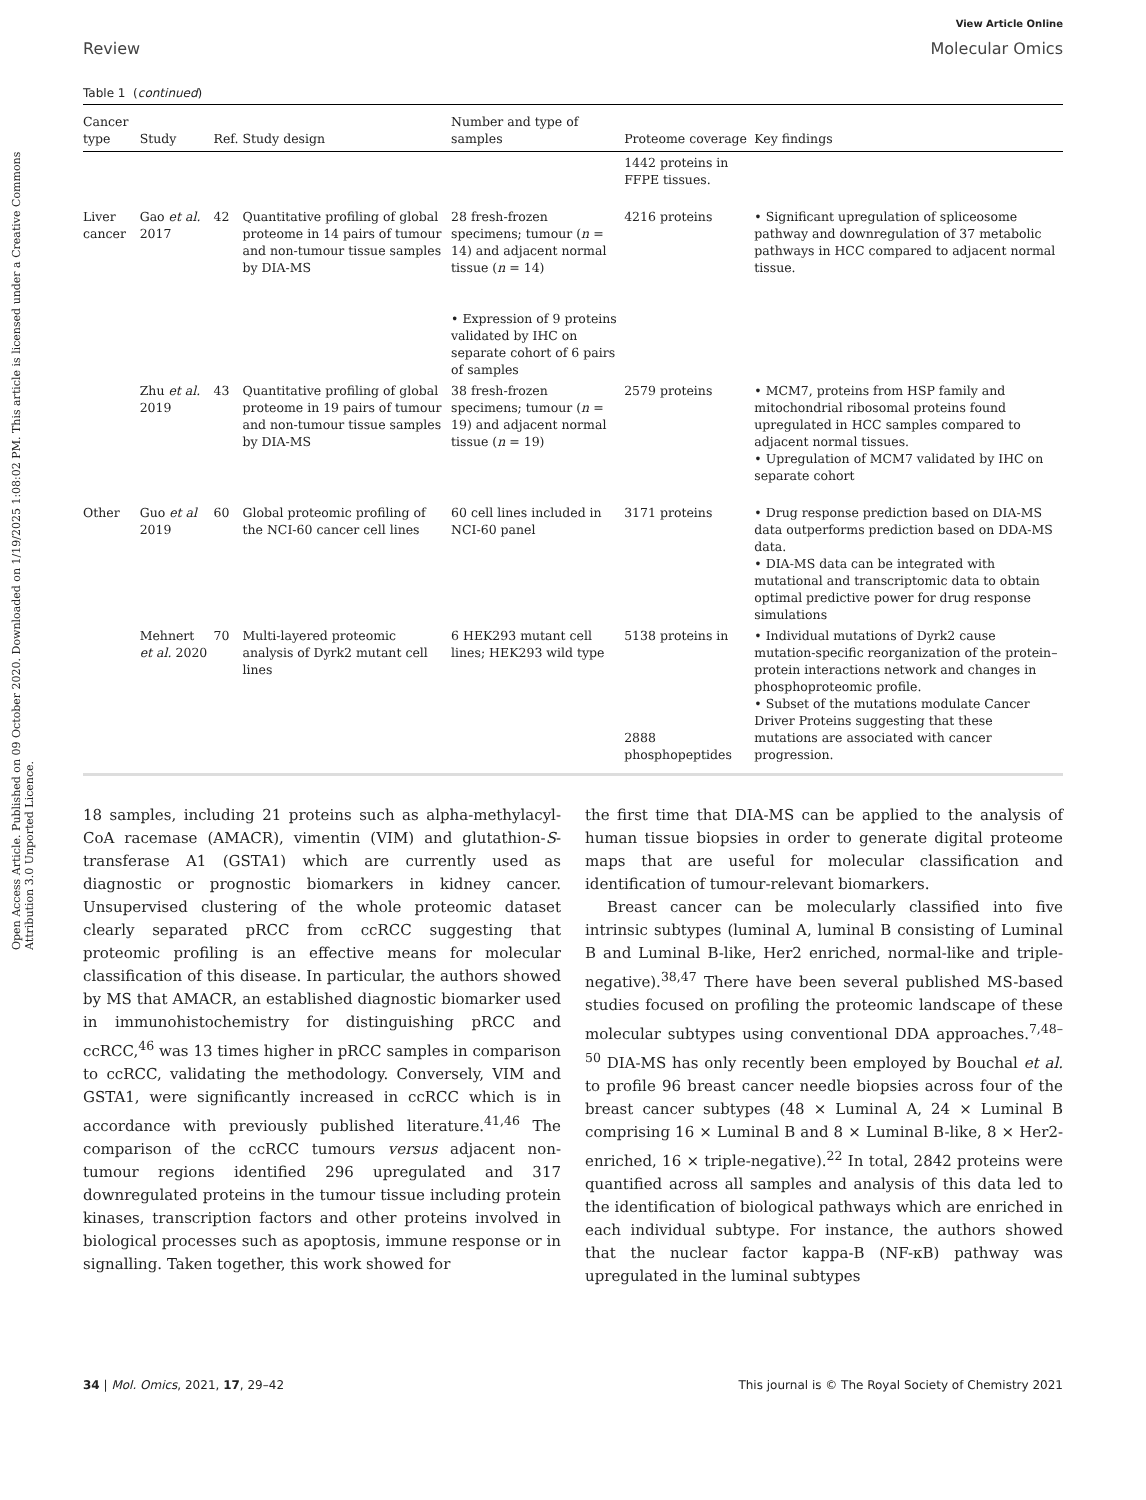Open Access Article. Published on 09 October 2020. Downloaded on 1/19/2025 1:08:02 PM. This article is licensed under a Creative Commons Attribution 3.0 Unported Licence.
View Article Online
Review Molecular Omics
Table 1 (continued)
| Cancer type | Study | Ref. | Study design | Number and type of samples | Proteome coverage | Key findings |
| --- | --- | --- | --- | --- | --- | --- |
| | | | | | 1442 proteins in FFPE tissues. | |
| Liver cancer | Gao et al. 2017 | 42 | Quantitative profiling of global proteome in 14 pairs of tumour and non-tumour tissue samples by DIA-MS | 28 fresh-frozen specimens; tumour ( n = 14) and adjacent normal tissue ( n = 14) • Expression of 9 proteins validated by IHC on separate cohort of 6 pairs of samples | 4216 proteins | • Significant upregulation of spliceosome pathway and downregulation of 37 metabolic pathways in HCC compared to adjacent normal tissue. |
| | Zhu et al. 2019 | 43 | Quantitative profiling of global proteome in 19 pairs of tumour and non-tumour tissue samples by DIA-MS | 38 fresh-frozen specimens; tumour ( n = 19) and adjacent normal tissue ( n = 19) | 2579 proteins | • MCM7, proteins from HSP family and mitochondrial ribosomal proteins found upregulated in HCC samples compared to adjacent normal tissues. • Upregulation of MCM7 validated by IHC on separate cohort |
| Other | Guo et al 2019 | 60 | Global proteomic profiling of the NCI-60 cancer cell lines | 60 cell lines included in NCI-60 panel | 3171 proteins | • Drug response prediction based on DIA-MS data outperforms prediction based on DDA-MS data. • DIA-MS data can be integrated with mutational and transcriptomic data to obtain optimal predictive power for drug response simulations |
| | Mehnert et al. 2020 | 70 | Multi-layered proteomic analysis of Dyrk2 mutant cell lines | 6 HEK293 mutant cell lines; HEK293 wild type | 5138 proteins in 2888 phosphopeptides | • Individual mutations of Dyrk2 cause mutation-specific reorganization of the protein–protein interactions network and changes in phosphoproteomic profile. • Subset of the mutations modulate Cancer Driver Proteins suggesting that these mutations are associated with cancer progression. |
18 samples, including 21 proteins such as alpha-methylacyl-CoA racemase (AMACR), vimentin (VIM) and glutathion-S-transferase A1 (GSTA1) which are currently used as diagnostic or prognostic biomarkers in kidney cancer. Unsupervised clustering of the whole proteomic dataset clearly separated pRCC from ccRCC suggesting that proteomic profiling is an effective means for molecular classification of this disease. In particular, the authors showed by MS that AMACR, an established diagnostic biomarker used in immunohistochemistry for distinguishing pRCC and ccRCC,<sup>46</sup> was 13 times higher in pRCC samples in comparison to ccRCC, validating the methodology. Conversely, VIM and GSTA1, were significantly increased in ccRCC which is in accordance with previously published literature.<sup>41,46</sup> The comparison of the ccRCC tumours versus adjacent non-tumour regions identified 296 upregulated and 317 downregulated proteins in the tumour tissue including protein kinases, transcription factors and other proteins involved in biological processes such as apoptosis, immune response or in signalling. Taken together, this work showed for
the first time that DIA-MS can be applied to the analysis of human tissue biopsies in order to generate digital proteome maps that are useful for molecular classification and identification of tumour-relevant biomarkers.
Breast cancer can be molecularly classified into five intrinsic subtypes (luminal A, luminal B consisting of Luminal B and Luminal B-like, Her2 enriched, normal-like and triple-negative).<sup>38,47</sup> There have been several published MS-based studies focused on profiling the proteomic landscape of these molecular subtypes using conventional DDA approaches.<sup>7,48–50</sup> DIA-MS has only recently been employed by Bouchal et al. to profile 96 breast cancer needle biopsies across four of the breast cancer subtypes (48 × Luminal A, 24 × Luminal B comprising 16 × Luminal B and 8 × Luminal B-like, 8 × Her2-enriched, 16 × triple-negative).<sup>22</sup> In total, 2842 proteins were quantified across all samples and analysis of this data led to the identification of biological pathways which are enriched in each individual subtype. For instance, the authors showed that the nuclear factor kappa-B (NF-κB) pathway was upregulated in the luminal subtypes
34 | Mol. Omics, 2021, 17, 29–42 This journal is © The Royal Society of Chemistry 2021